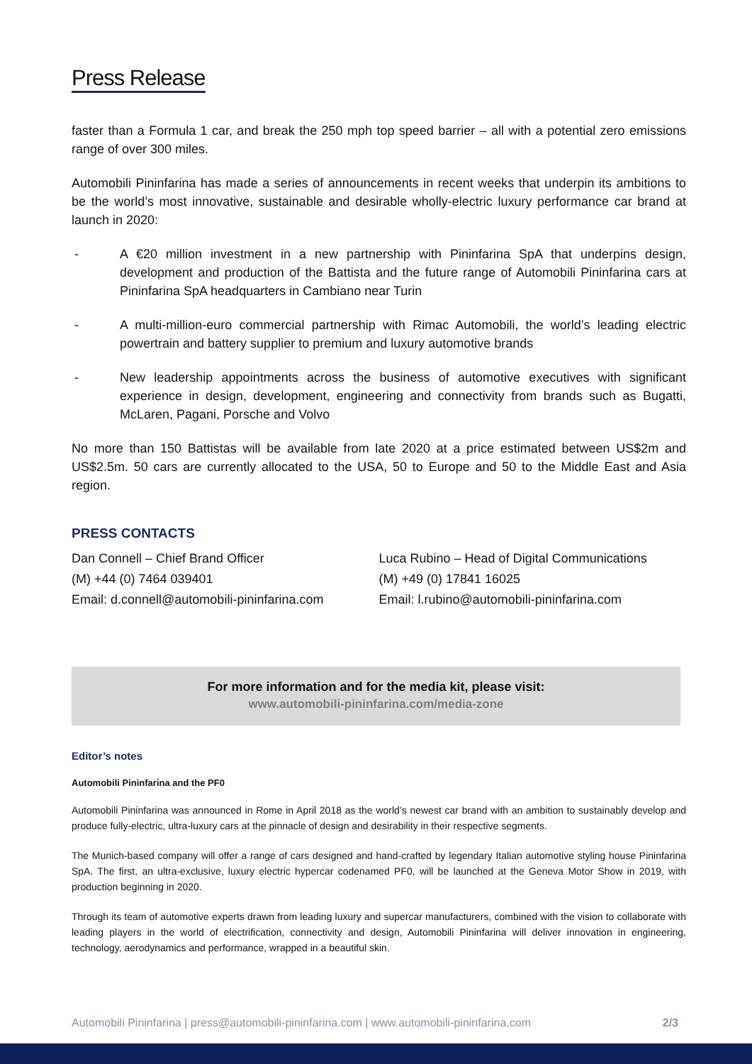Press Release
faster than a Formula 1 car, and break the 250 mph top speed barrier – all with a potential zero emissions range of over 300 miles.
Automobili Pininfarina has made a series of announcements in recent weeks that underpin its ambitions to be the world’s most innovative, sustainable and desirable wholly-electric luxury performance car brand at launch in 2020:
- A €20 million investment in a new partnership with Pininfarina SpA that underpins design, development and production of the Battista and the future range of Automobili Pininfarina cars at Pininfarina SpA headquarters in Cambiano near Turin
- A multi-million-euro commercial partnership with Rimac Automobili, the world’s leading electric powertrain and battery supplier to premium and luxury automotive brands
- New leadership appointments across the business of automotive executives with significant experience in design, development, engineering and connectivity from brands such as Bugatti, McLaren, Pagani, Porsche and Volvo
No more than 150 Battistas will be available from late 2020 at a price estimated between US$2m and US$2.5m. 50 cars are currently allocated to the USA, 50 to Europe and 50 to the Middle East and Asia region.
PRESS CONTACTS
Dan Connell – Chief Brand Officer
(M) +44 (0) 7464 039401
Email: d.connell@automobili-pininfarina.com
Luca Rubino – Head of Digital Communications
(M) +49 (0) 17841 16025
Email: l.rubino@automobili-pininfarina.com
For more information and for the media kit, please visit:
www.automobili-pininfarina.com/media-zone
Editor’s notes
Automobili Pininfarina and the PF0
Automobili Pininfarina was announced in Rome in April 2018 as the world’s newest car brand with an ambition to sustainably develop and produce fully-electric, ultra-luxury cars at the pinnacle of design and desirability in their respective segments.
The Munich-based company will offer a range of cars designed and hand-crafted by legendary Italian automotive styling house Pininfarina SpA. The first, an ultra-exclusive, luxury electric hypercar codenamed PF0, will be launched at the Geneva Motor Show in 2019, with production beginning in 2020.
Through its team of automotive experts drawn from leading luxury and supercar manufacturers, combined with the vision to collaborate with leading players in the world of electrification, connectivity and design, Automobili Pininfarina will deliver innovation in engineering, technology, aerodynamics and performance, wrapped in a beautiful skin.
Automobili Pininfarina | press@automobili-pininfarina.com | www.automobili-pininfarina.com 2/3